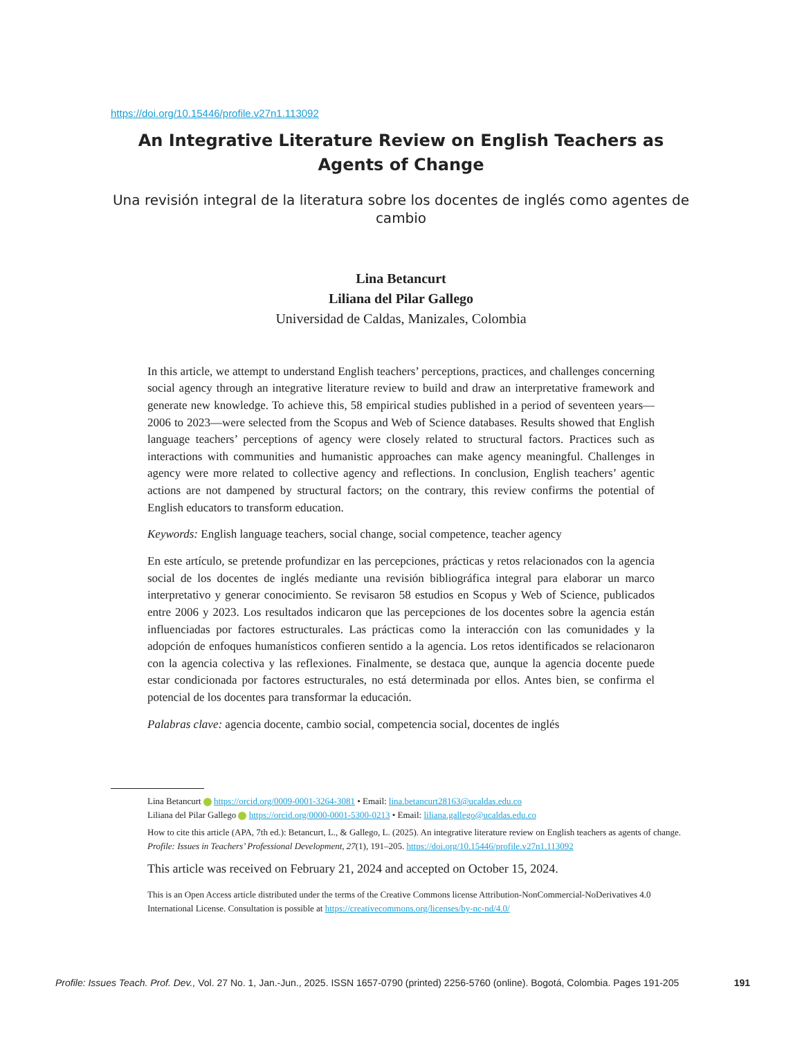https://doi.org/10.15446/profile.v27n1.113092
An Integrative Literature Review on English Teachers as Agents of Change
Una revisión integral de la literatura sobre los docentes de inglés como agentes de cambio
Lina Betancurt
Liliana del Pilar Gallego
Universidad de Caldas, Manizales, Colombia
In this article, we attempt to understand English teachers’ perceptions, practices, and challenges concerning social agency through an integrative literature review to build and draw an interpretative framework and generate new knowledge. To achieve this, 58 empirical studies published in a period of seventeen years—2006 to 2023—were selected from the Scopus and Web of Science databases. Results showed that English language teachers’ perceptions of agency were closely related to structural factors. Practices such as interactions with communities and humanistic approaches can make agency meaningful. Challenges in agency were more related to collective agency and reflections. In conclusion, English teachers’ agentic actions are not dampened by structural factors; on the contrary, this review confirms the potential of English educators to transform education.
Keywords: English language teachers, social change, social competence, teacher agency
En este artículo, se pretende profundizar en las percepciones, prácticas y retos relacionados con la agencia social de los docentes de inglés mediante una revisión bibliográfica integral para elaborar un marco interpretativo y generar conocimiento. Se revisaron 58 estudios en Scopus y Web of Science, publicados entre 2006 y 2023. Los resultados indicaron que las percepciones de los docentes sobre la agencia están influenciadas por factores estructurales. Las prácticas como la interacción con las comunidades y la adopción de enfoques humanísticos confieren sentido a la agencia. Los retos identificados se relacionaron con la agencia colectiva y las reflexiones. Finalmente, se destaca que, aunque la agencia docente puede estar condicionada por factores estructurales, no está determinada por ellos. Antes bien, se confirma el potencial de los docentes para transformar la educación.
Palabras clave: agencia docente, cambio social, competencia social, docentes de inglés
Lina Betancurt https://orcid.org/0009-0001-3264-3081 • Email: lina.betancurt28163@ucaldas.edu.co
Liliana del Pilar Gallego https://orcid.org/0000-0001-5300-0213 • Email: liliana.gallego@ucaldas.edu.co
How to cite this article (APA, 7th ed.): Betancurt, L., & Gallego, L. (2025). An integrative literature review on English teachers as agents of change. Profile: Issues in Teachers’ Professional Development, 27(1), 191–205. https://doi.org/10.15446/profile.v27n1.113092
This article was received on February 21, 2024 and accepted on October 15, 2024.
This is an Open Access article distributed under the terms of the Creative Commons license Attribution-NonCommercial-NoDerivatives 4.0 International License. Consultation is possible at https://creativecommons.org/licenses/by-nc-nd/4.0/
Profile: Issues Teach. Prof. Dev., Vol. 27 No. 1, Jan.-Jun., 2025. ISSN 1657-0790 (printed) 2256-5760 (online). Bogotá, Colombia. Pages 191-205 191